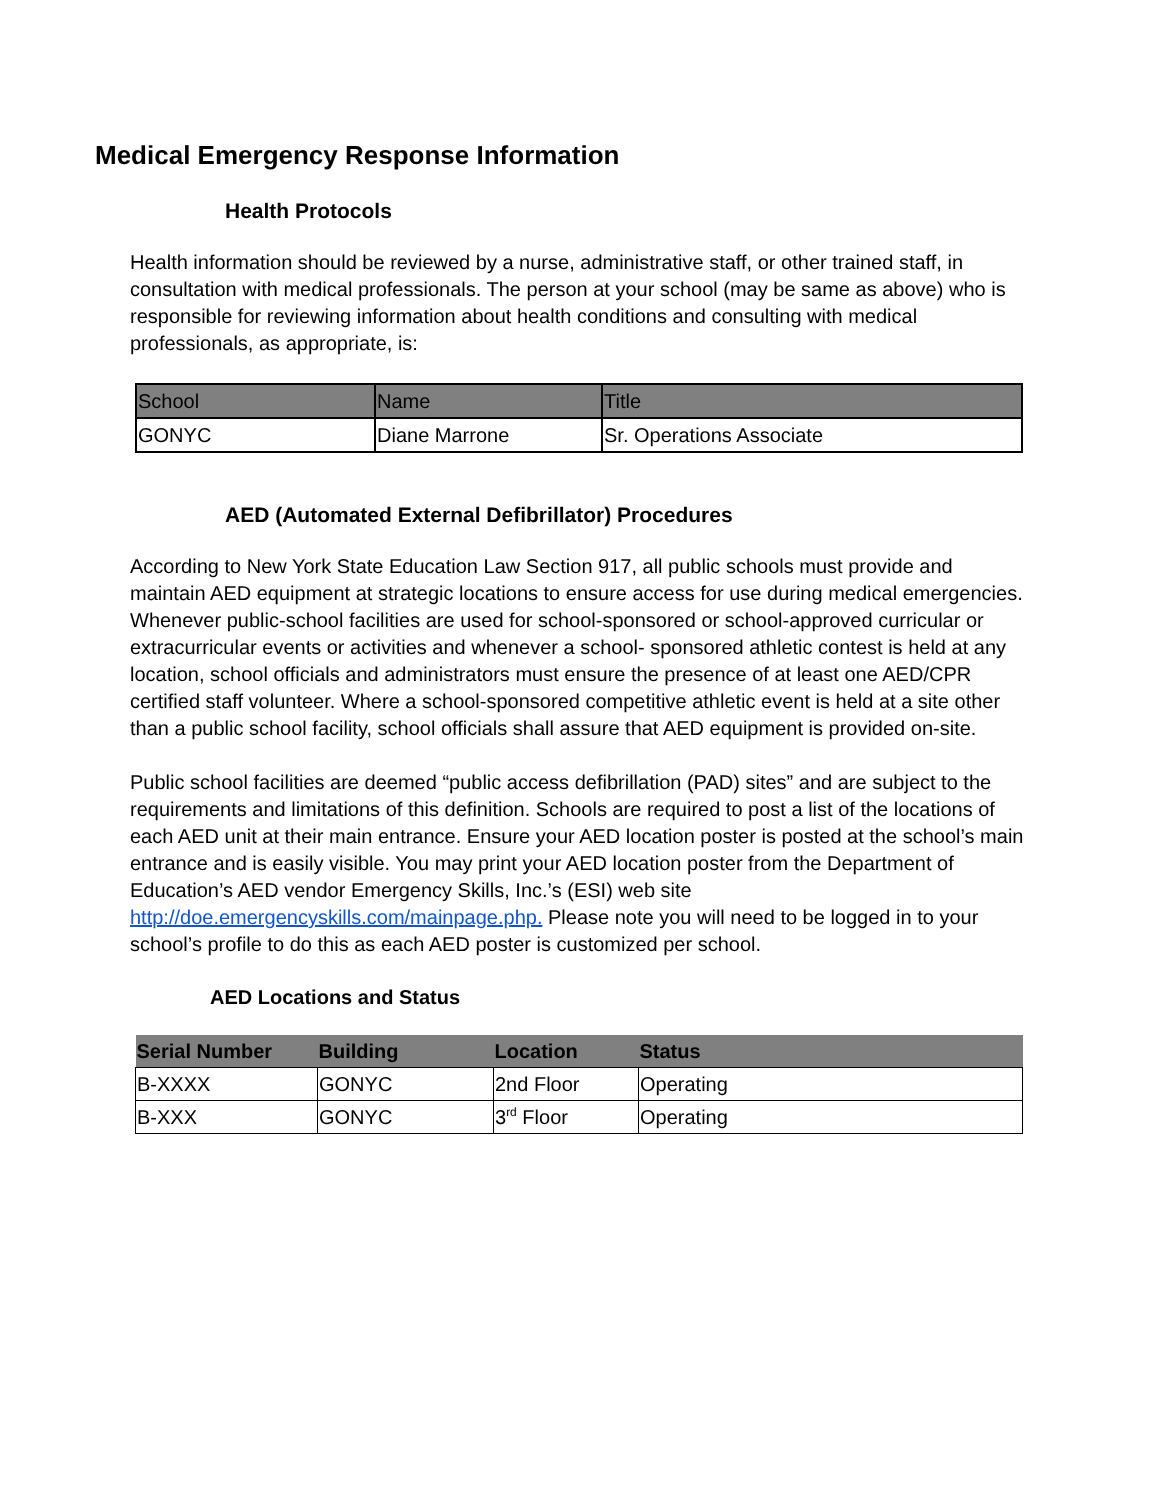Medical Emergency Response Information
Health Protocols
Health information should be reviewed by a nurse, administrative staff, or other trained staff, in consultation with medical professionals. The person at your school (may be same as above) who is responsible for reviewing information about health conditions and consulting with medical professionals, as appropriate, is:
| School | Name | Title |
| --- | --- | --- |
| GONYC | Diane Marrone | Sr. Operations Associate |
AED (Automated External Defibrillator) Procedures
According to New York State Education Law Section 917, all public schools must provide and maintain AED equipment at strategic locations to ensure access for use during medical emergencies. Whenever public-school facilities are used for school-sponsored or school-approved curricular or extracurricular events or activities and whenever a school- sponsored athletic contest is held at any location, school officials and administrators must ensure the presence of at least one AED/CPR certified staff volunteer. Where a school-sponsored competitive athletic event is held at a site other than a public school facility, school officials shall assure that AED equipment is provided on-site.
Public school facilities are deemed “public access defibrillation (PAD) sites” and are subject to the requirements and limitations of this definition. Schools are required to post a list of the locations of each AED unit at their main entrance. Ensure your AED location poster is posted at the school’s main entrance and is easily visible. You may print your AED location poster from the Department of Education’s AED vendor Emergency Skills, Inc.’s (ESI) web site http://doe.emergencyskills.com/mainpage.php. Please note you will need to be logged in to your school’s profile to do this as each AED poster is customized per school.
AED Locations and Status
| Serial Number | Building | Location | Status |
| --- | --- | --- | --- |
| B-XXXX | GONYC | 2nd Floor | Operating |
| B-XXX | GONYC | 3<sup>rd</sup> Floor | Operating |